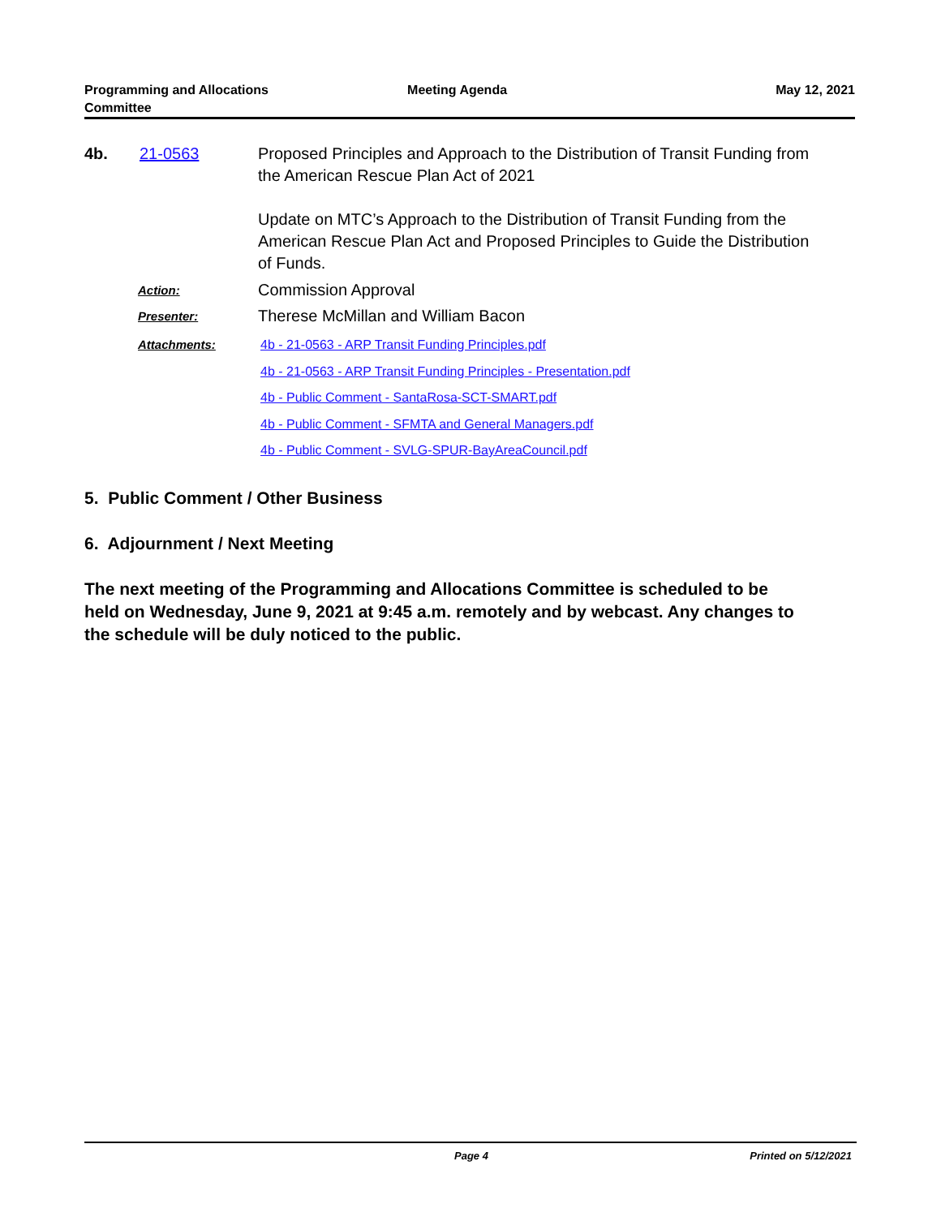Programming and Allocations
Committee
Meeting Agenda May 12, 2021
4b. 21-0563 Proposed Principles and Approach to the Distribution of Transit Funding from the American Rescue Plan Act of 2021
Update on MTC’s Approach to the Distribution of Transit Funding from the American Rescue Plan Act and Proposed Principles to Guide the Distribution of Funds.
Action:
Commission Approval
Presenter:
Therese McMillan and William Bacon
Attachments:
4b - 21-0563 - ARP Transit Funding Principles.pdf
4b - 21-0563 - ARP Transit Funding Principles - Presentation.pdf
4b - Public Comment - SantaRosa-SCT-SMART.pdf
4b - Public Comment - SFMTA and General Managers.pdf
4b - Public Comment - SVLG-SPUR-BayAreaCouncil.pdf
5. Public Comment / Other Business
6. Adjournment / Next Meeting
The next meeting of the Programming and Allocations Committee is scheduled to be held on Wednesday, June 9, 2021 at 9:45 a.m. remotely and by webcast. Any changes to the schedule will be duly noticed to the public.
Page 4 Printed on 5/12/2021